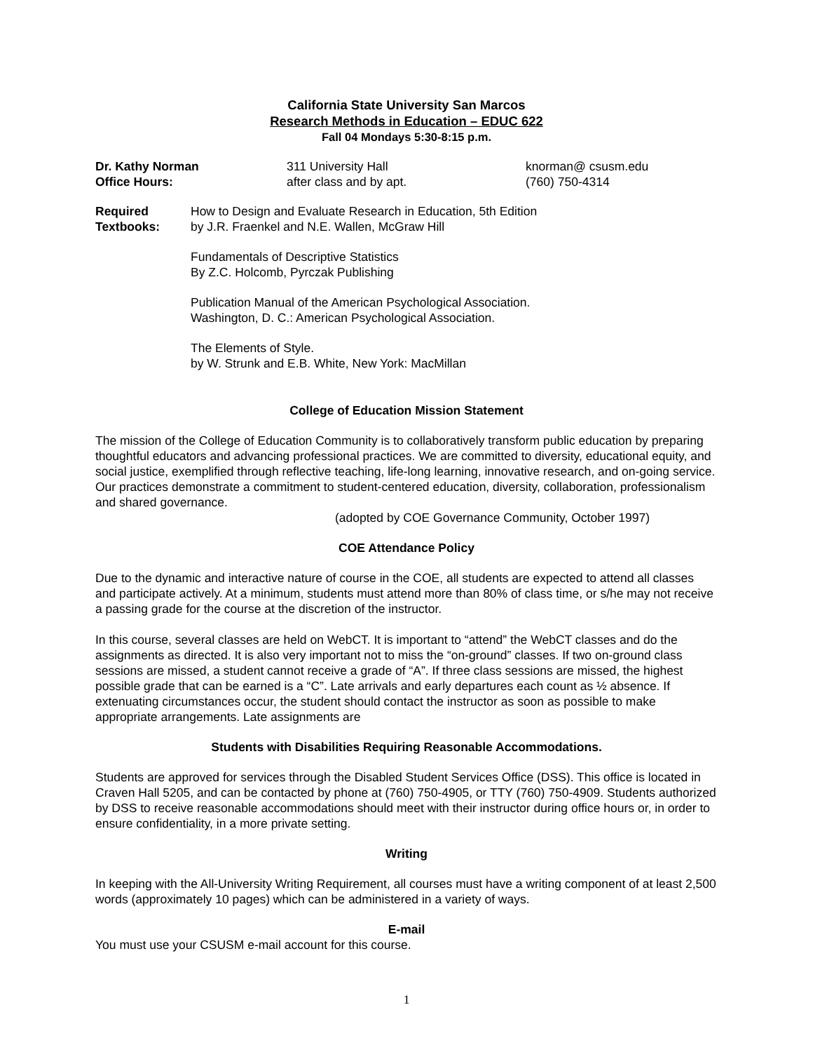California State University San Marcos
Research Methods in Education – EDUC 622
Fall 04 Mondays 5:30-8:15 p.m.
| Dr. Kathy Norman | 311 University Hall | knorman@ csusm.edu |
| Office Hours: | after class and by apt. | (760) 750-4314 |
Required
Textbooks:
How to Design and Evaluate Research in Education, 5th Edition
by J.R. Fraenkel and N.E. Wallen, McGraw Hill
Fundamentals of Descriptive Statistics
By Z.C. Holcomb, Pyrczak Publishing
Publication Manual of the American Psychological Association.
Washington, D. C.: American Psychological Association.
The Elements of Style.
by W. Strunk and E.B. White, New York: MacMillan
College of Education Mission Statement
The mission of the College of Education Community is to collaboratively transform public education by preparing thoughtful educators and advancing professional practices. We are committed to diversity, educational equity, and social justice, exemplified through reflective teaching, life-long learning, innovative research, and on-going service. Our practices demonstrate a commitment to student-centered education, diversity, collaboration, professionalism and shared governance.
(adopted by COE Governance Community, October 1997)
COE Attendance Policy
Due to the dynamic and interactive nature of course in the COE, all students are expected to attend all classes and participate actively. At a minimum, students must attend more than 80% of class time, or s/he may not receive a passing grade for the course at the discretion of the instructor.
In this course, several classes are held on WebCT. It is important to “attend” the WebCT classes and do the assignments as directed. It is also very important not to miss the “on-ground” classes. If two on-ground class sessions are missed, a student cannot receive a grade of “A”. If three class sessions are missed, the highest possible grade that can be earned is a “C”. Late arrivals and early departures each count as ½ absence. If extenuating circumstances occur, the student should contact the instructor as soon as possible to make appropriate arrangements. Late assignments are
Students with Disabilities Requiring Reasonable Accommodations.
Students are approved for services through the Disabled Student Services Office (DSS). This office is located in Craven Hall 5205, and can be contacted by phone at (760) 750-4905, or TTY (760) 750-4909. Students authorized by DSS to receive reasonable accommodations should meet with their instructor during office hours or, in order to ensure confidentiality, in a more private setting.
Writing
In keeping with the All-University Writing Requirement, all courses must have a writing component of at least 2,500 words (approximately 10 pages) which can be administered in a variety of ways.
E-mail
You must use your CSUSM e-mail account for this course.
1